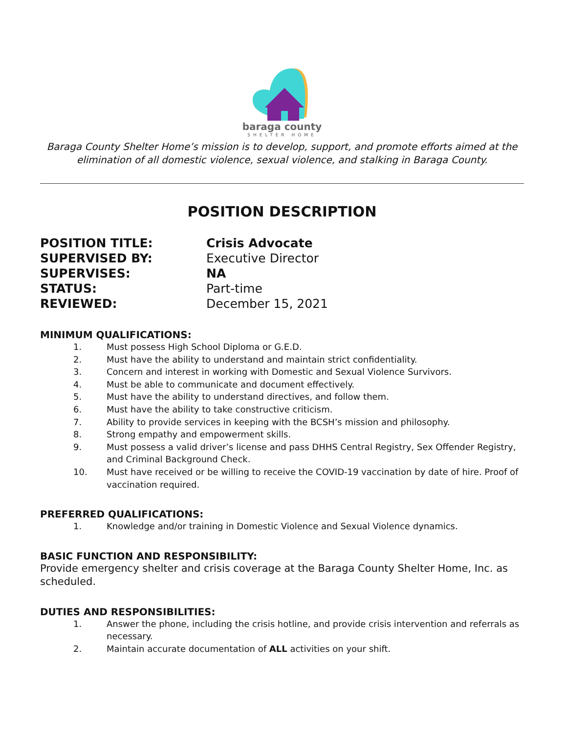baraga county
SHELTER HOME
Baraga County Shelter Home’s mission is to develop, support, and promote efforts aimed at the elimination of all domestic violence, sexual violence, and stalking in Baraga County.
POSITION DESCRIPTION
POSITION TITLE:
Crisis Advocate
SUPERVISED BY:
Executive Director
SUPERVISES:
NA
STATUS:
Part-time
REVIEWED:
December 15, 2021
MINIMUM QUALIFICATIONS:
1. Must possess High School Diploma or G.E.D.
2. Must have the ability to understand and maintain strict confidentiality.
3. Concern and interest in working with Domestic and Sexual Violence Survivors.
4. Must be able to communicate and document effectively.
5. Must have the ability to understand directives, and follow them.
6. Must have the ability to take constructive criticism.
7. Ability to provide services in keeping with the BCSH’s mission and philosophy.
8. Strong empathy and empowerment skills.
9. Must possess a valid driver’s license and pass DHHS Central Registry, Sex Offender Registry, and Criminal Background Check.
10. Must have received or be willing to receive the COVID-19 vaccination by date of hire. Proof of vaccination required.
PREFERRED QUALIFICATIONS:
1. Knowledge and/or training in Domestic Violence and Sexual Violence dynamics.
BASIC FUNCTION AND RESPONSIBILITY:
Provide emergency shelter and crisis coverage at the Baraga County Shelter Home, Inc. as scheduled.
DUTIES AND RESPONSIBILITIES:
1. Answer the phone, including the crisis hotline, and provide crisis intervention and referrals as necessary.
2. Maintain accurate documentation of ALL activities on your shift.